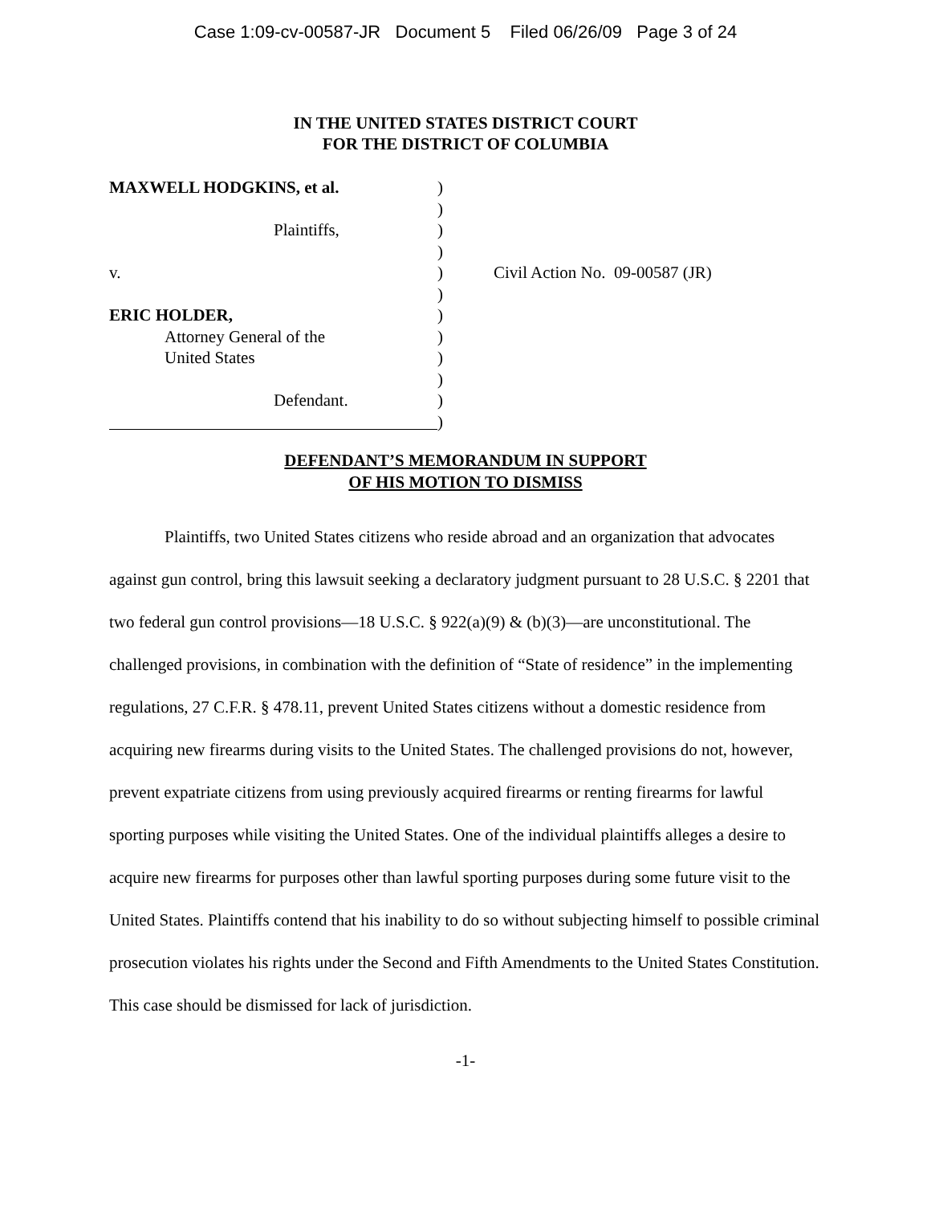Case 1:09-cv-00587-JR Document 5 Filed 06/26/09 Page 3 of 24
IN THE UNITED STATES DISTRICT COURT
FOR THE DISTRICT OF COLUMBIA
MAXWELL HODGKINS, et al. )
)
Plaintiffs, )
)
v. ) Civil Action No. 09-00587 (JR)
)
ERIC HOLDER, )
Attorney General of the )
United States )
)
Defendant. )
)
DEFENDANT’S MEMORANDUM IN SUPPORT
OF HIS MOTION TO DISMISS
Plaintiffs, two United States citizens who reside abroad and an organization that advocates against gun control, bring this lawsuit seeking a declaratory judgment pursuant to 28 U.S.C. § 2201 that two federal gun control provisions—18 U.S.C. § 922(a)(9) & (b)(3)—are unconstitutional. The challenged provisions, in combination with the definition of “State of residence” in the implementing regulations, 27 C.F.R. § 478.11, prevent United States citizens without a domestic residence from acquiring new firearms during visits to the United States. The challenged provisions do not, however, prevent expatriate citizens from using previously acquired firearms or renting firearms for lawful sporting purposes while visiting the United States. One of the individual plaintiffs alleges a desire to acquire new firearms for purposes other than lawful sporting purposes during some future visit to the United States. Plaintiffs contend that his inability to do so without subjecting himself to possible criminal prosecution violates his rights under the Second and Fifth Amendments to the United States Constitution. This case should be dismissed for lack of jurisdiction.
-1-